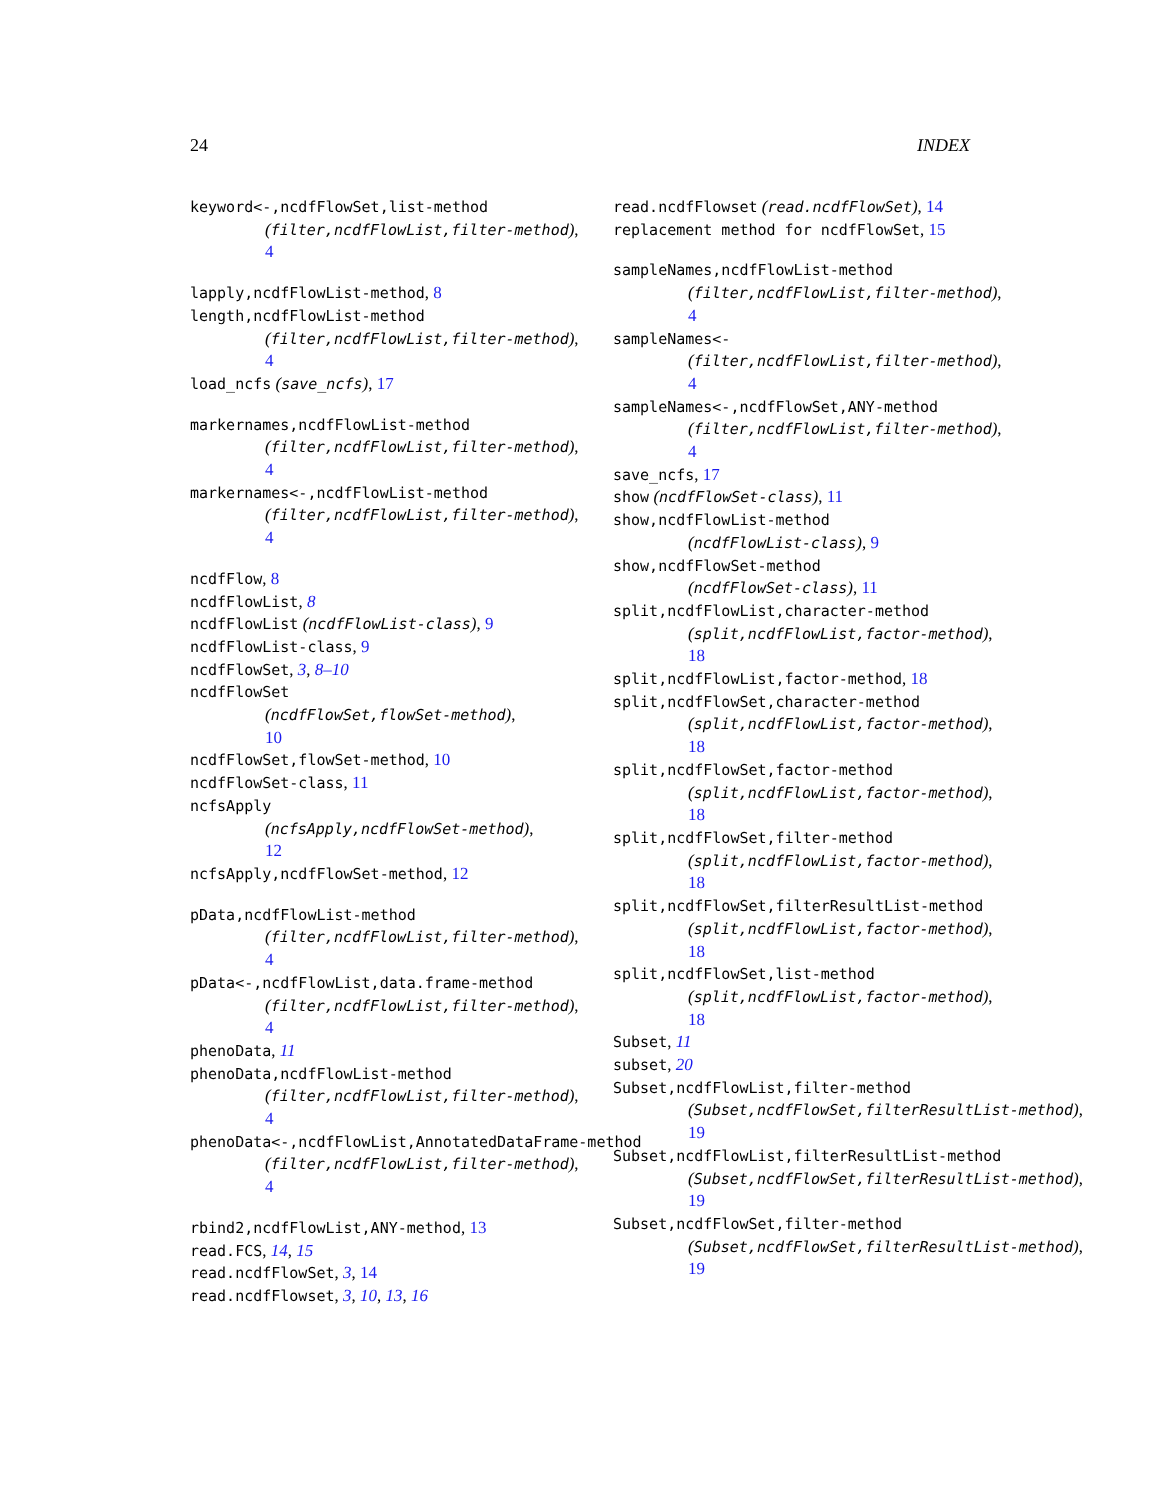24 INDEX
keyword<-,ncdfFlowSet,list-method
(filter,ncdfFlowList,filter-method),
4
lapply,ncdfFlowList-method, 8
length,ncdfFlowList-method
(filter,ncdfFlowList,filter-method),
4
load_ncfs (save_ncfs), 17
markernames,ncdfFlowList-method
(filter,ncdfFlowList,filter-method),
4
markernames<-,ncdfFlowList-method
(filter,ncdfFlowList,filter-method),
4
ncdfFlow, 8
ncdfFlowList, 8
ncdfFlowList (ncdfFlowList-class), 9
ncdfFlowList-class, 9
ncdfFlowSet, 3, 8–10
ncdfFlowSet
(ncdfFlowSet,flowSet-method),
10
ncdfFlowSet,flowSet-method, 10
ncdfFlowSet-class, 11
ncfsApply
(ncfsApply,ncdfFlowSet-method),
12
ncfsApply,ncdfFlowSet-method, 12
pData,ncdfFlowList-method
(filter,ncdfFlowList,filter-method),
4
pData<-,ncdfFlowList,data.frame-method
(filter,ncdfFlowList,filter-method),
4
phenoData, 11
phenoData,ncdfFlowList-method
(filter,ncdfFlowList,filter-method),
4
phenoData<-,ncdfFlowList,AnnotatedDataFrame-method
(filter,ncdfFlowList,filter-method),
4
rbind2,ncdfFlowList,ANY-method, 13
read.FCS, 14, 15
read.ncdfFlowSet, 3, 14
read.ncdfFlowset, 3, 10, 13, 16
read.ncdfFlowset (read.ncdfFlowSet), 14
replacement method for ncdfFlowSet, 15
sampleNames,ncdfFlowList-method
(filter,ncdfFlowList,filter-method),
4
sampleNames<-
(filter,ncdfFlowList,filter-method),
4
sampleNames<-,ncdfFlowSet,ANY-method
(filter,ncdfFlowList,filter-method),
4
save_ncfs, 17
show (ncdfFlowSet-class), 11
show,ncdfFlowList-method
(ncdfFlowList-class), 9
show,ncdfFlowSet-method
(ncdfFlowSet-class), 11
split,ncdfFlowList,character-method
(split,ncdfFlowList,factor-method),
18
split,ncdfFlowList,factor-method, 18
split,ncdfFlowSet,character-method
(split,ncdfFlowList,factor-method),
18
split,ncdfFlowSet,factor-method
(split,ncdfFlowList,factor-method),
18
split,ncdfFlowSet,filter-method
(split,ncdfFlowList,factor-method),
18
split,ncdfFlowSet,filterResultList-method
(split,ncdfFlowList,factor-method),
18
split,ncdfFlowSet,list-method
(split,ncdfFlowList,factor-method),
18
Subset, 11
subset, 20
Subset,ncdfFlowList,filter-method
(Subset,ncdfFlowSet,filterResultList-method),
19
Subset,ncdfFlowList,filterResultList-method
(Subset,ncdfFlowSet,filterResultList-method),
19
Subset,ncdfFlowSet,filter-method
(Subset,ncdfFlowSet,filterResultList-method),
19